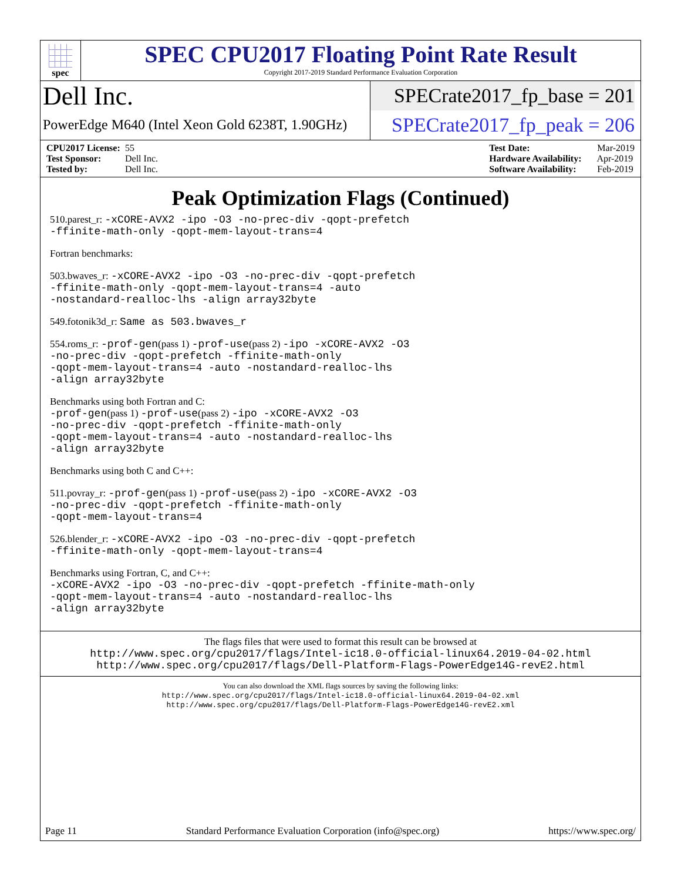spec
SPEC CPU2017 Floating Point Rate Result
Copyright 2017-2019 Standard Performance Evaluation Corporation
Dell Inc.
PowerEdge M640 (Intel Xeon Gold 6238T, 1.90GHz)
SPECrate2017_fp_base = 201
SPECrate2017_fp_peak = 206
CPU2017 License: 55
Test Sponsor: Dell Inc.
Tested by: Dell Inc.
Test Date: Mar-2019
Hardware Availability: Apr-2019
Software Availability: Feb-2019
Peak Optimization Flags (Continued)
510.parest_r: -xCORE-AVX2 -ipo -O3 -no-prec-div -qopt-prefetch
-ffinite-math-only -qopt-mem-layout-trans=4
Fortran benchmarks:
503.bwaves_r: -xCORE-AVX2 -ipo -O3 -no-prec-div -qopt-prefetch
-ffinite-math-only -qopt-mem-layout-trans=4 -auto
-nostandard-realloc-lhs -align array32byte
549.fotonik3d_r: Same as 503.bwaves_r
554.roms_r: -prof-gen(pass 1) -prof-use(pass 2) -ipo -xCORE-AVX2 -O3
-no-prec-div -qopt-prefetch -ffinite-math-only
-qopt-mem-layout-trans=4 -auto -nostandard-realloc-lhs
-align array32byte
Benchmarks using both Fortran and C:
-prof-gen(pass 1) -prof-use(pass 2) -ipo -xCORE-AVX2 -O3
-no-prec-div -qopt-prefetch -ffinite-math-only
-qopt-mem-layout-trans=4 -auto -nostandard-realloc-lhs
-align array32byte
Benchmarks using both C and C++:
511.povray_r: -prof-gen(pass 1) -prof-use(pass 2) -ipo -xCORE-AVX2 -O3
-no-prec-div -qopt-prefetch -ffinite-math-only
-qopt-mem-layout-trans=4
526.blender_r: -xCORE-AVX2 -ipo -O3 -no-prec-div -qopt-prefetch
-ffinite-math-only -qopt-mem-layout-trans=4
Benchmarks using Fortran, C, and C++:
-xCORE-AVX2 -ipo -O3 -no-prec-div -qopt-prefetch -ffinite-math-only
-qopt-mem-layout-trans=4 -auto -nostandard-realloc-lhs
-align array32byte
The flags files that were used to format this result can be browsed at
http://www.spec.org/cpu2017/flags/Intel-ic18.0-official-linux64.2019-04-02.html
http://www.spec.org/cpu2017/flags/Dell-Platform-Flags-PowerEdge14G-revE2.html
You can also download the XML flags sources by saving the following links:
http://www.spec.org/cpu2017/flags/Intel-ic18.0-official-linux64.2019-04-02.xml
http://www.spec.org/cpu2017/flags/Dell-Platform-Flags-PowerEdge14G-revE2.xml
Page 11 Standard Performance Evaluation Corporation (info@spec.org) https://www.spec.org/